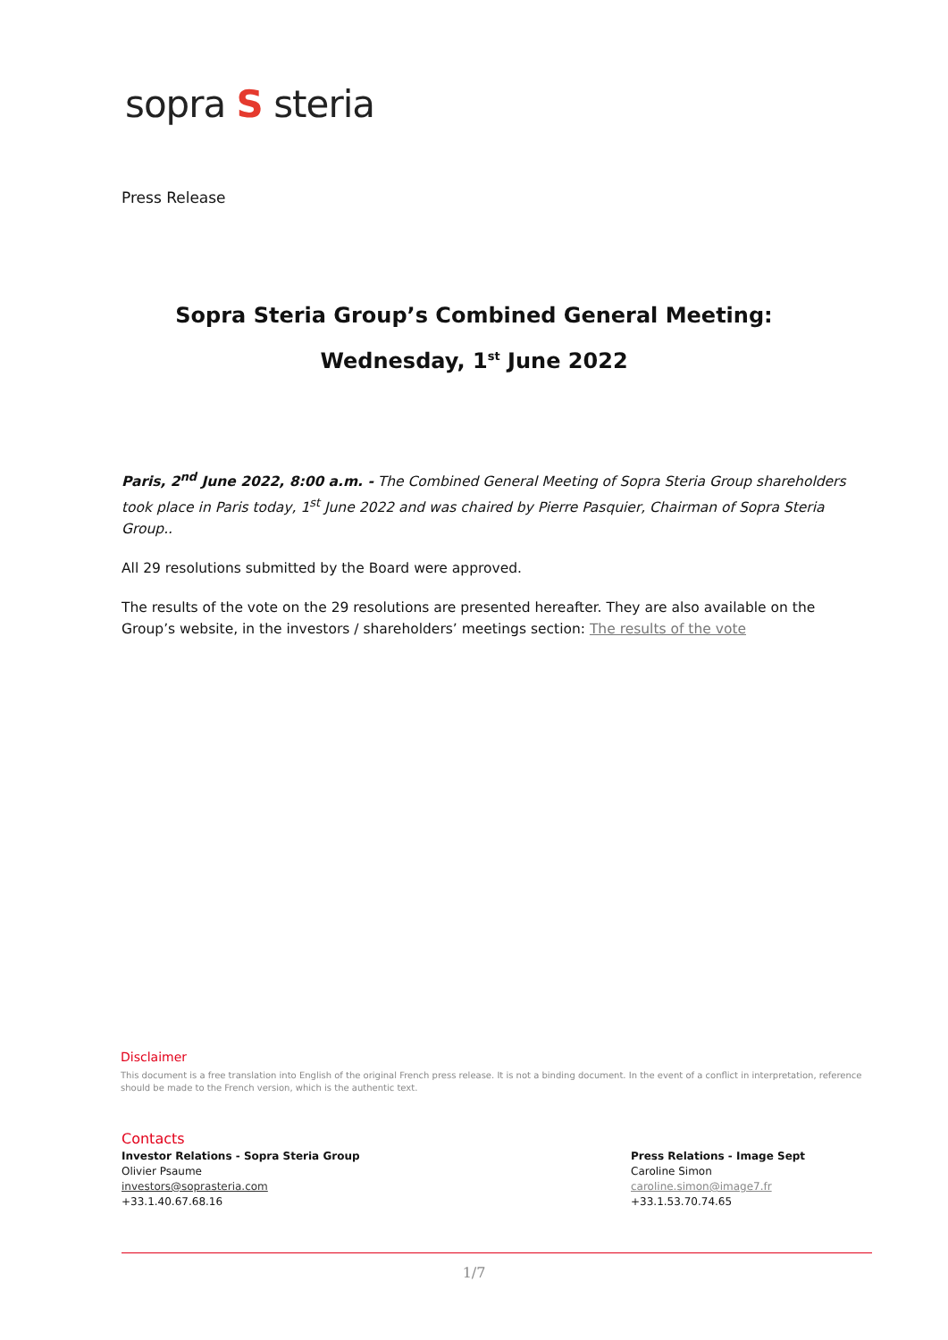sopra S steria
Press Release
Sopra Steria Group’s Combined General Meeting:
Wednesday, 1<sup>st</sup> June 2022
Paris, 2<sup>nd</sup> June 2022, 8:00 a.m. - The Combined General Meeting of Sopra Steria Group shareholders took place in Paris today, 1<sup>st</sup> June 2022 and was chaired by Pierre Pasquier, Chairman of Sopra Steria Group..
All 29 resolutions submitted by the Board were approved.
The results of the vote on the 29 resolutions are presented hereafter. They are also available on the Group’s website, in the investors / shareholders’ meetings section: The results of the vote
Disclaimer
This document is a free translation into English of the original French press release. It is not a binding document. In the event of a conflict in interpretation, reference should be made to the French version, which is the authentic text.
Contacts
Investor Relations - Sopra Steria Group
Olivier Psaume
investors@soprasteria.com
+33.1.40.67.68.16
Press Relations - Image Sept
Caroline Simon
caroline.simon@image7.fr
+33.1.53.70.74.65
1/7